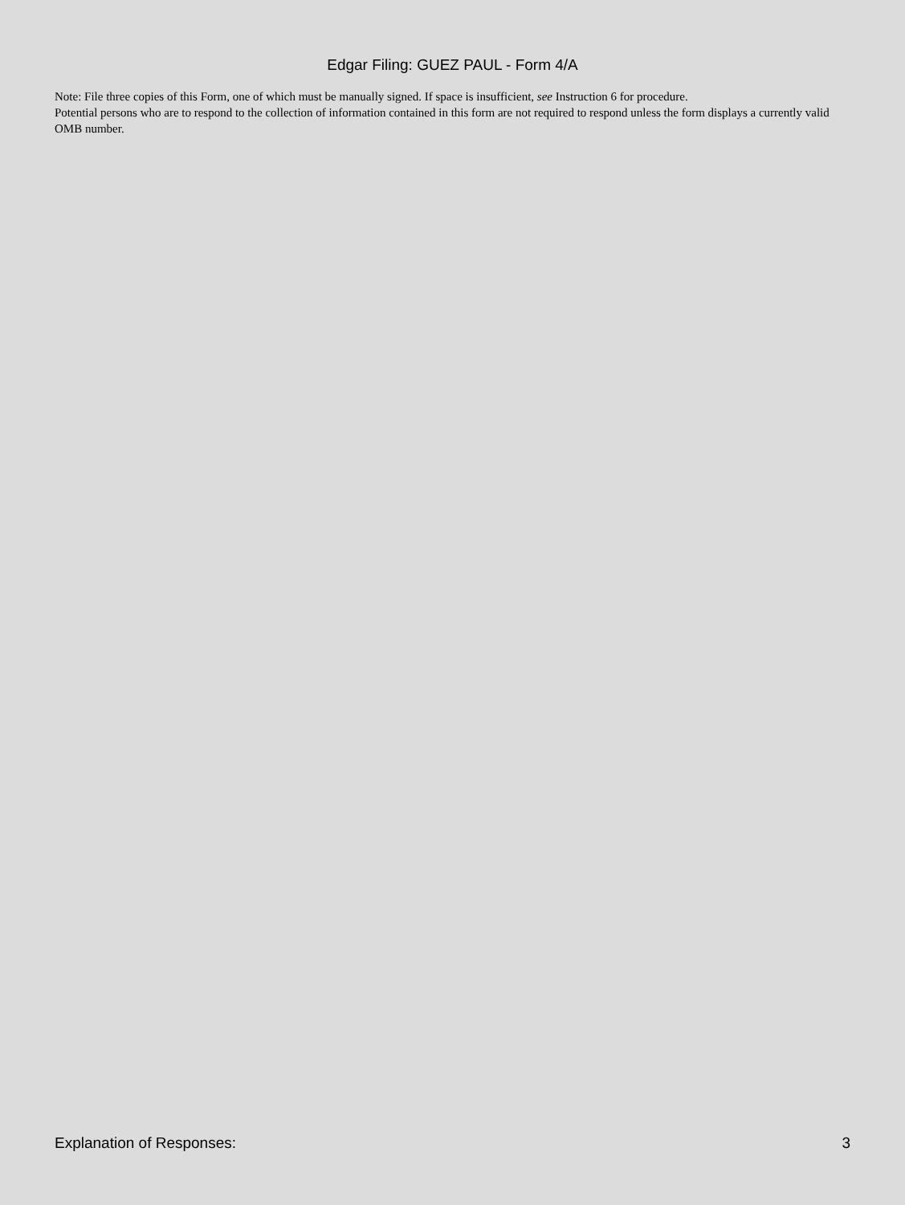Edgar Filing: GUEZ PAUL - Form 4/A
Note: File three copies of this Form, one of which must be manually signed. If space is insufficient, see Instruction 6 for procedure.
Potential persons who are to respond to the collection of information contained in this form are not required to respond unless the form displays a currently valid OMB number.
Explanation of Responses: 3